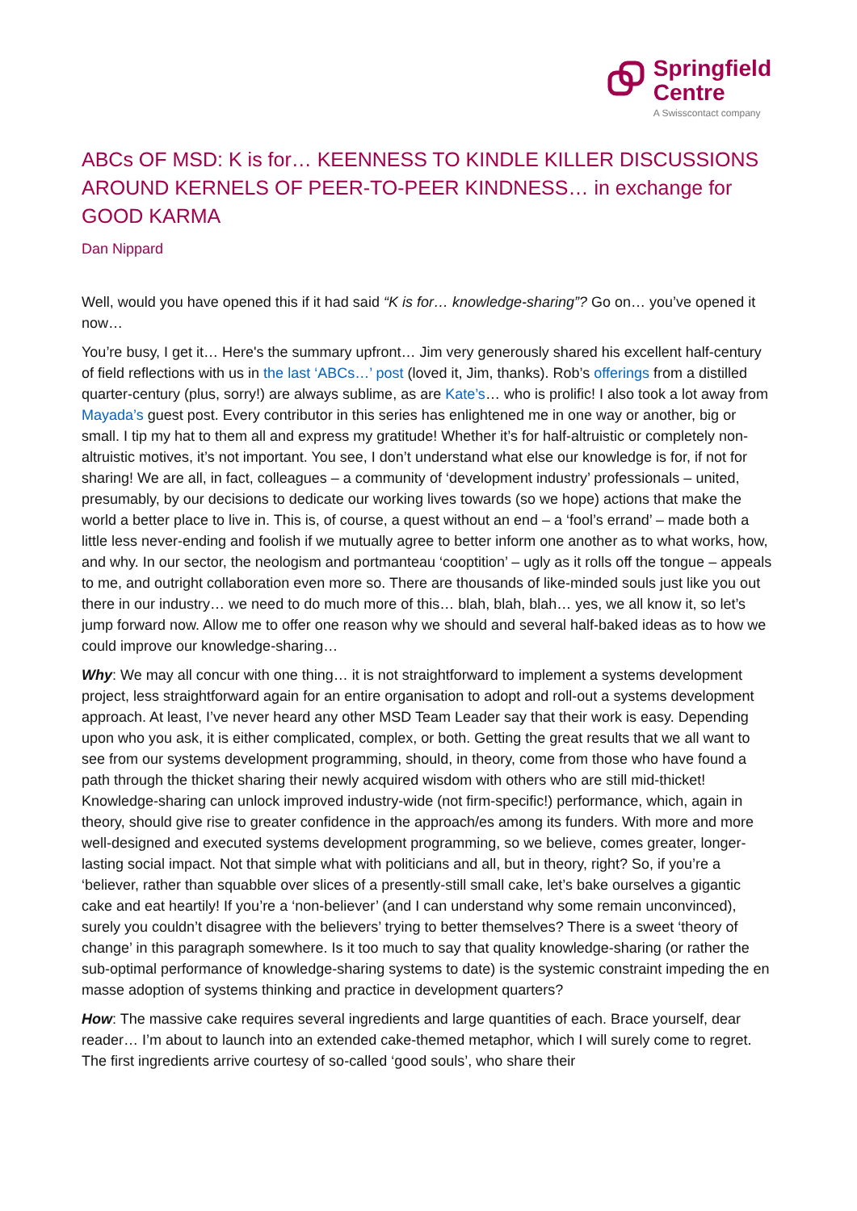Springfield
Centre
A Swisscontact company
ABCs OF MSD: K is for… KEENNESS TO KINDLE KILLER DISCUSSIONS AROUND KERNELS OF PEER-TO-PEER KINDNESS… in exchange for GOOD KARMA
Dan Nippard
Well, would you have opened this if it had said “K is for… knowledge-sharing”? Go on… you’ve opened it now…
You’re busy, I get it… Here's the summary upfront… Jim very generously shared his excellent half-century of field reflections with us in the last ‘ABCs…’ post (loved it, Jim, thanks). Rob’s offerings from a distilled quarter-century (plus, sorry!) are always sublime, as are Kate’s… who is prolific! I also took a lot away from Mayada’s guest post. Every contributor in this series has enlightened me in one way or another, big or small. I tip my hat to them all and express my gratitude! Whether it’s for half-altruistic or completely non-altruistic motives, it’s not important. You see, I don’t understand what else our knowledge is for, if not for sharing! We are all, in fact, colleagues – a community of ‘development industry’ professionals – united, presumably, by our decisions to dedicate our working lives towards (so we hope) actions that make the world a better place to live in. This is, of course, a quest without an end – a ‘fool’s errand’ – made both a little less never-ending and foolish if we mutually agree to better inform one another as to what works, how, and why. In our sector, the neologism and portmanteau ‘cooptition’ – ugly as it rolls off the tongue – appeals to me, and outright collaboration even more so. There are thousands of like-minded souls just like you out there in our industry… we need to do much more of this… blah, blah, blah… yes, we all know it, so let’s jump forward now. Allow me to offer one reason why we should and several half-baked ideas as to how we could improve our knowledge-sharing…
Why: We may all concur with one thing… it is not straightforward to implement a systems development project, less straightforward again for an entire organisation to adopt and roll-out a systems development approach. At least, I’ve never heard any other MSD Team Leader say that their work is easy. Depending upon who you ask, it is either complicated, complex, or both. Getting the great results that we all want to see from our systems development programming, should, in theory, come from those who have found a path through the thicket sharing their newly acquired wisdom with others who are still mid-thicket! Knowledge-sharing can unlock improved industry-wide (not firm-specific!) performance, which, again in theory, should give rise to greater confidence in the approach/es among its funders. With more and more well-designed and executed systems development programming, so we believe, comes greater, longer-lasting social impact. Not that simple what with politicians and all, but in theory, right? So, if you’re a ‘believer, rather than squabble over slices of a presently-still small cake, let’s bake ourselves a gigantic cake and eat heartily! If you’re a ‘non-believer’ (and I can understand why some remain unconvinced), surely you couldn’t disagree with the believers’ trying to better themselves? There is a sweet ‘theory of change’ in this paragraph somewhere. Is it too much to say that quality knowledge-sharing (or rather the sub-optimal performance of knowledge-sharing systems to date) is the systemic constraint impeding the en masse adoption of systems thinking and practice in development quarters?
How: The massive cake requires several ingredients and large quantities of each. Brace yourself, dear reader… I’m about to launch into an extended cake-themed metaphor, which I will surely come to regret. The first ingredients arrive courtesy of so-called ‘good souls’, who share their